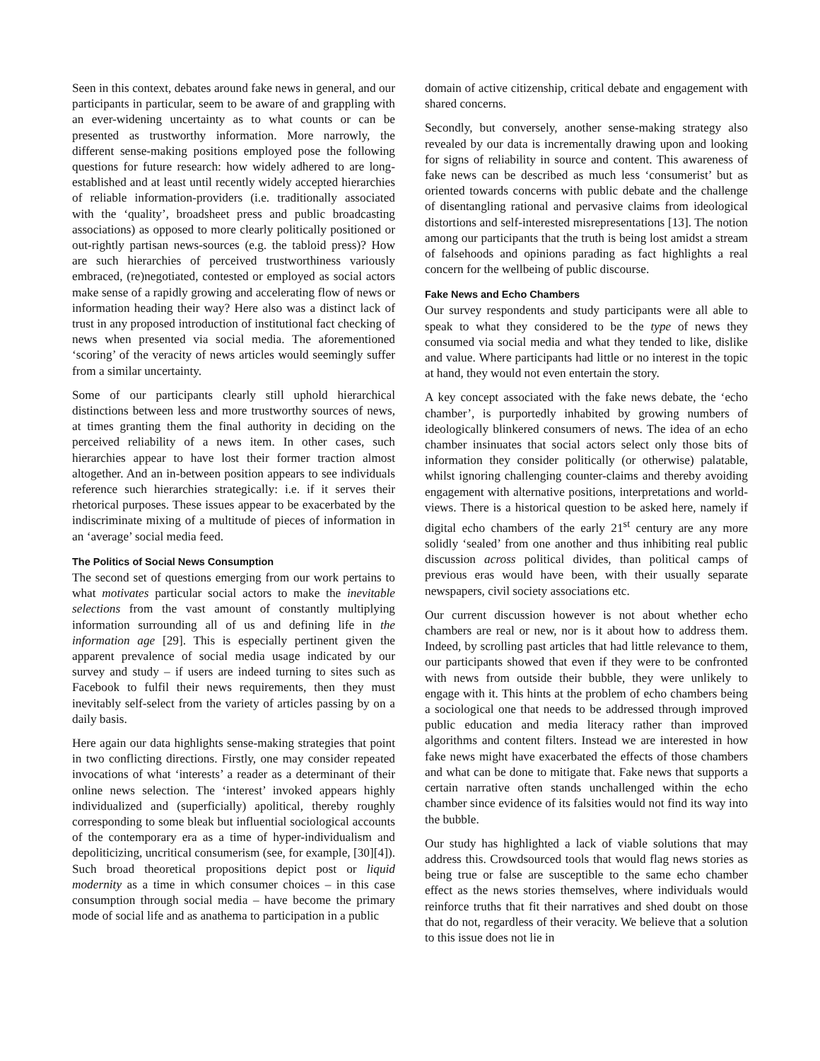Seen in this context, debates around fake news in general, and our participants in particular, seem to be aware of and grappling with an ever-widening uncertainty as to what counts or can be presented as trustworthy information. More narrowly, the different sense-making positions employed pose the following questions for future research: how widely adhered to are long-established and at least until recently widely accepted hierarchies of reliable information-providers (i.e. traditionally associated with the ‘quality’, broadsheet press and public broadcasting associations) as opposed to more clearly politically positioned or out-rightly partisan news-sources (e.g. the tabloid press)? How are such hierarchies of perceived trustworthiness variously embraced, (re)negotiated, contested or employed as social actors make sense of a rapidly growing and accelerating flow of news or information heading their way? Here also was a distinct lack of trust in any proposed introduction of institutional fact checking of news when presented via social media. The aforementioned ‘scoring’ of the veracity of news articles would seemingly suffer from a similar uncertainty.
Some of our participants clearly still uphold hierarchical distinctions between less and more trustworthy sources of news, at times granting them the final authority in deciding on the perceived reliability of a news item. In other cases, such hierarchies appear to have lost their former traction almost altogether. And an in-between position appears to see individuals reference such hierarchies strategically: i.e. if it serves their rhetorical purposes. These issues appear to be exacerbated by the indiscriminate mixing of a multitude of pieces of information in an ‘average’ social media feed.
The Politics of Social News Consumption
The second set of questions emerging from our work pertains to what motivates particular social actors to make the inevitable selections from the vast amount of constantly multiplying information surrounding all of us and defining life in the information age [29]. This is especially pertinent given the apparent prevalence of social media usage indicated by our survey and study – if users are indeed turning to sites such as Facebook to fulfil their news requirements, then they must inevitably self-select from the variety of articles passing by on a daily basis.
Here again our data highlights sense-making strategies that point in two conflicting directions. Firstly, one may consider repeated invocations of what ‘interests’ a reader as a determinant of their online news selection. The ‘interest’ invoked appears highly individualized and (superficially) apolitical, thereby roughly corresponding to some bleak but influential sociological accounts of the contemporary era as a time of hyper-individualism and depoliticizing, uncritical consumerism (see, for example, [30][4]). Such broad theoretical propositions depict post or liquid modernity as a time in which consumer choices – in this case consumption through social media – have become the primary mode of social life and as anathema to participation in a public
domain of active citizenship, critical debate and engagement with shared concerns.
Secondly, but conversely, another sense-making strategy also revealed by our data is incrementally drawing upon and looking for signs of reliability in source and content. This awareness of fake news can be described as much less ‘consumerist’ but as oriented towards concerns with public debate and the challenge of disentangling rational and pervasive claims from ideological distortions and self-interested misrepresentations [13]. The notion among our participants that the truth is being lost amidst a stream of falsehoods and opinions parading as fact highlights a real concern for the wellbeing of public discourse.
Fake News and Echo Chambers
Our survey respondents and study participants were all able to speak to what they considered to be the type of news they consumed via social media and what they tended to like, dislike and value. Where participants had little or no interest in the topic at hand, they would not even entertain the story.
A key concept associated with the fake news debate, the ‘echo chamber’, is purportedly inhabited by growing numbers of ideologically blinkered consumers of news. The idea of an echo chamber insinuates that social actors select only those bits of information they consider politically (or otherwise) palatable, whilst ignoring challenging counter-claims and thereby avoiding engagement with alternative positions, interpretations and world-views. There is a historical question to be asked here, namely if digital echo chambers of the early 21<sup>st</sup> century are any more solidly ‘sealed’ from one another and thus inhibiting real public discussion across political divides, than political camps of previous eras would have been, with their usually separate newspapers, civil society associations etc.
Our current discussion however is not about whether echo chambers are real or new, nor is it about how to address them. Indeed, by scrolling past articles that had little relevance to them, our participants showed that even if they were to be confronted with news from outside their bubble, they were unlikely to engage with it. This hints at the problem of echo chambers being a sociological one that needs to be addressed through improved public education and media literacy rather than improved algorithms and content filters. Instead we are interested in how fake news might have exacerbated the effects of those chambers and what can be done to mitigate that. Fake news that supports a certain narrative often stands unchallenged within the echo chamber since evidence of its falsities would not find its way into the bubble.
Our study has highlighted a lack of viable solutions that may address this. Crowdsourced tools that would flag news stories as being true or false are susceptible to the same echo chamber effect as the news stories themselves, where individuals would reinforce truths that fit their narratives and shed doubt on those that do not, regardless of their veracity. We believe that a solution to this issue does not lie in